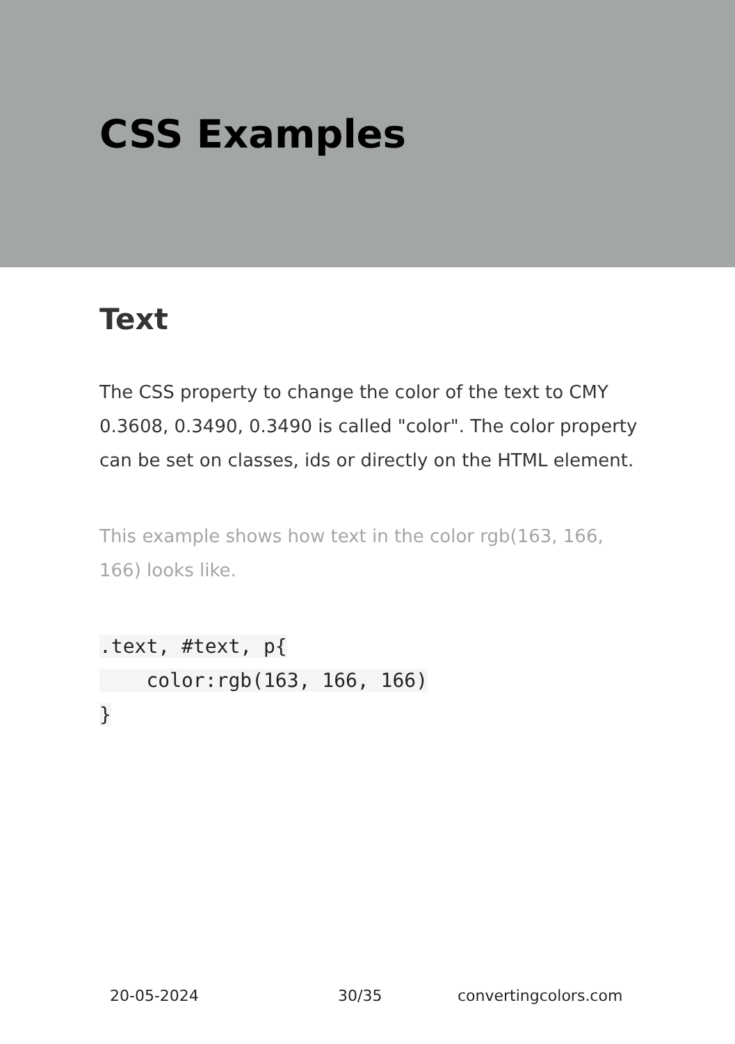CSS Examples
Text
The CSS property to change the color of the text to CMY 0.3608, 0.3490, 0.3490 is called "color". The color property can be set on classes, ids or directly on the HTML element.
This example shows how text in the color rgb(163, 166, 166) looks like.
.text, #text, p{
    color:rgb(163, 166, 166)
}
20-05-2024 30/35 convertingcolors.com